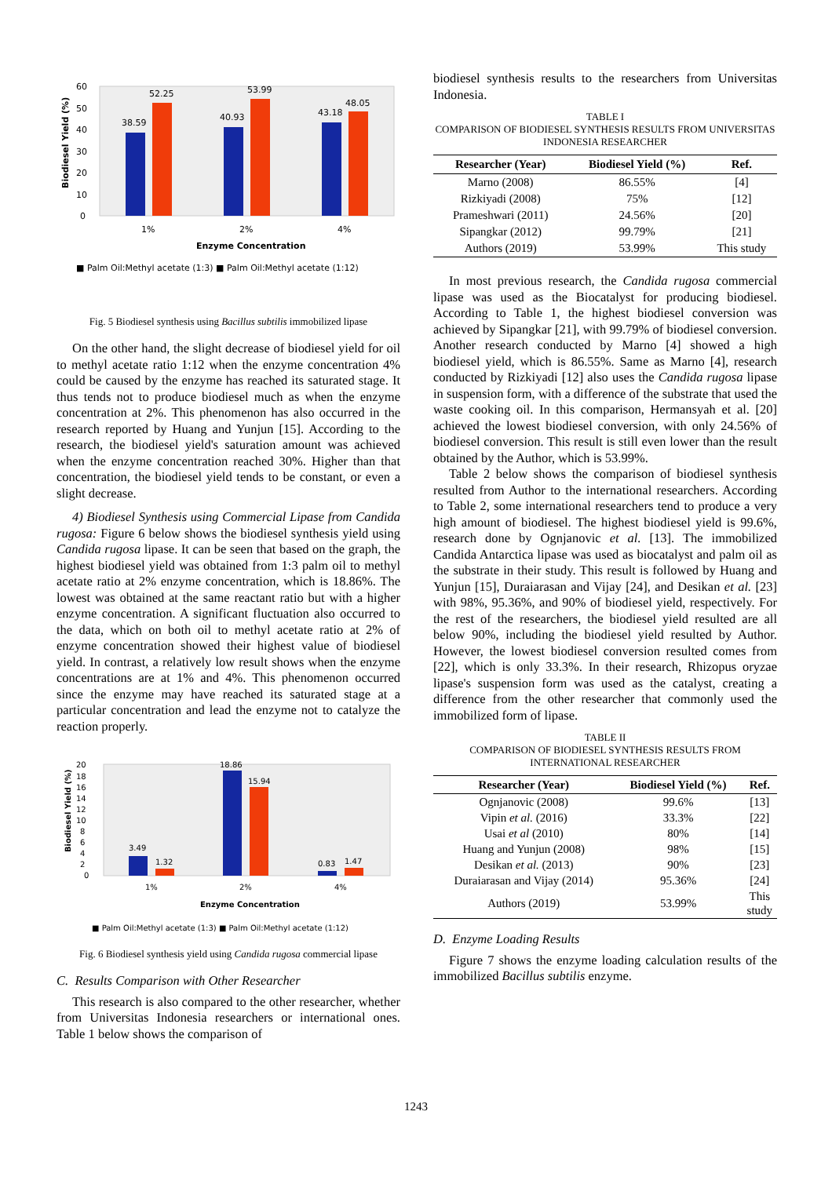0
10
20
30
40
50
60
38.59
52.25
40.93
53.99
43.18
48.05
1%
2%
4%
Enzyme Concentration
■ Palm Oil:Methyl acetate (1:3) ■ Palm Oil:Methyl acetate (1:12)
Biodiesel Yield (%)
Fig. 5 Biodiesel synthesis using Bacillus subtilis immobilized lipase
On the other hand, the slight decrease of biodiesel yield for oil to methyl acetate ratio 1:12 when the enzyme concentration 4% could be caused by the enzyme has reached its saturated stage. It thus tends not to produce biodiesel much as when the enzyme concentration at 2%. This phenomenon has also occurred in the research reported by Huang and Yunjun [15]. According to the research, the biodiesel yield's saturation amount was achieved when the enzyme concentration reached 30%. Higher than that concentration, the biodiesel yield tends to be constant, or even a slight decrease.
4) Biodiesel Synthesis using Commercial Lipase from Candida rugosa: Figure 6 below shows the biodiesel synthesis yield using Candida rugosa lipase. It can be seen that based on the graph, the highest biodiesel yield was obtained from 1:3 palm oil to methyl acetate ratio at 2% enzyme concentration, which is 18.86%. The lowest was obtained at the same reactant ratio but with a higher enzyme concentration. A significant fluctuation also occurred to the data, which on both oil to methyl acetate ratio at 2% of enzyme concentration showed their highest value of biodiesel yield. In contrast, a relatively low result shows when the enzyme concentrations are at 1% and 4%. This phenomenon occurred since the enzyme may have reached its saturated stage at a particular concentration and lead the enzyme not to catalyze the reaction properly.
0
2
4
6
8
10
12
14
16
18
20
3.49
1.32
18.86
15.94
0.83
1.47
1%
2%
4%
Enzyme Concentration
■ Palm Oil:Methyl acetate (1:3) ■ Palm Oil:Methyl acetate (1:12)
Biodiesel Yield (%)
Fig. 6 Biodiesel synthesis yield using Candida rugosa commercial lipase
C. Results Comparison with Other Researcher
This research is also compared to the other researcher, whether from Universitas Indonesia researchers or international ones. Table 1 below shows the comparison of
biodiesel synthesis results to the researchers from Universitas Indonesia.
TABLE I
COMPARISON OF BIODIESEL SYNTHESIS RESULTS FROM UNIVERSITAS INDONESIA RESEARCHER
| Researcher (Year) | Biodiesel Yield (%) | Ref. |
| --- | --- | --- |
| Marno (2008) | 86.55% | [4] |
| Rizkiyadi (2008) | 75% | [12] |
| Prameshwari (2011) | 24.56% | [20] |
| Sipangkar (2012) | 99.79% | [21] |
| Authors (2019) | 53.99% | This study |
In most previous research, the Candida rugosa commercial lipase was used as the Biocatalyst for producing biodiesel. According to Table 1, the highest biodiesel conversion was achieved by Sipangkar [21], with 99.79% of biodiesel conversion. Another research conducted by Marno [4] showed a high biodiesel yield, which is 86.55%. Same as Marno [4], research conducted by Rizkiyadi [12] also uses the Candida rugosa lipase in suspension form, with a difference of the substrate that used the waste cooking oil. In this comparison, Hermansyah et al. [20] achieved the lowest biodiesel conversion, with only 24.56% of biodiesel conversion. This result is still even lower than the result obtained by the Author, which is 53.99%.
Table 2 below shows the comparison of biodiesel synthesis resulted from Author to the international researchers. According to Table 2, some international researchers tend to produce a very high amount of biodiesel. The highest biodiesel yield is 99.6%, research done by Ognjanovic et al. [13]. The immobilized Candida Antarctica lipase was used as biocatalyst and palm oil as the substrate in their study. This result is followed by Huang and Yunjun [15], Duraiarasan and Vijay [24], and Desikan et al. [23] with 98%, 95.36%, and 90% of biodiesel yield, respectively. For the rest of the researchers, the biodiesel yield resulted are all below 90%, including the biodiesel yield resulted by Author. However, the lowest biodiesel conversion resulted comes from [22], which is only 33.3%. In their research, Rhizopus oryzae lipase's suspension form was used as the catalyst, creating a difference from the other researcher that commonly used the immobilized form of lipase.
TABLE II
COMPARISON OF BIODIESEL SYNTHESIS RESULTS FROM INTERNATIONAL RESEARCHER
| Researcher (Year) | Biodiesel Yield (%) | Ref. |
| --- | --- | --- |
| Ognjanovic (2008) | 99.6% | [13] |
| Vipin et al. (2016) | 33.3% | [22] |
| Usai et al (2010) | 80% | [14] |
| Huang and Yunjun (2008) | 98% | [15] |
| Desikan et al. (2013) | 90% | [23] |
| Duraiarasan and Vijay (2014) | 95.36% | [24] |
| Authors (2019) | 53.99% | This study |
D. Enzyme Loading Results
Figure 7 shows the enzyme loading calculation results of the immobilized Bacillus subtilis enzyme.
1243